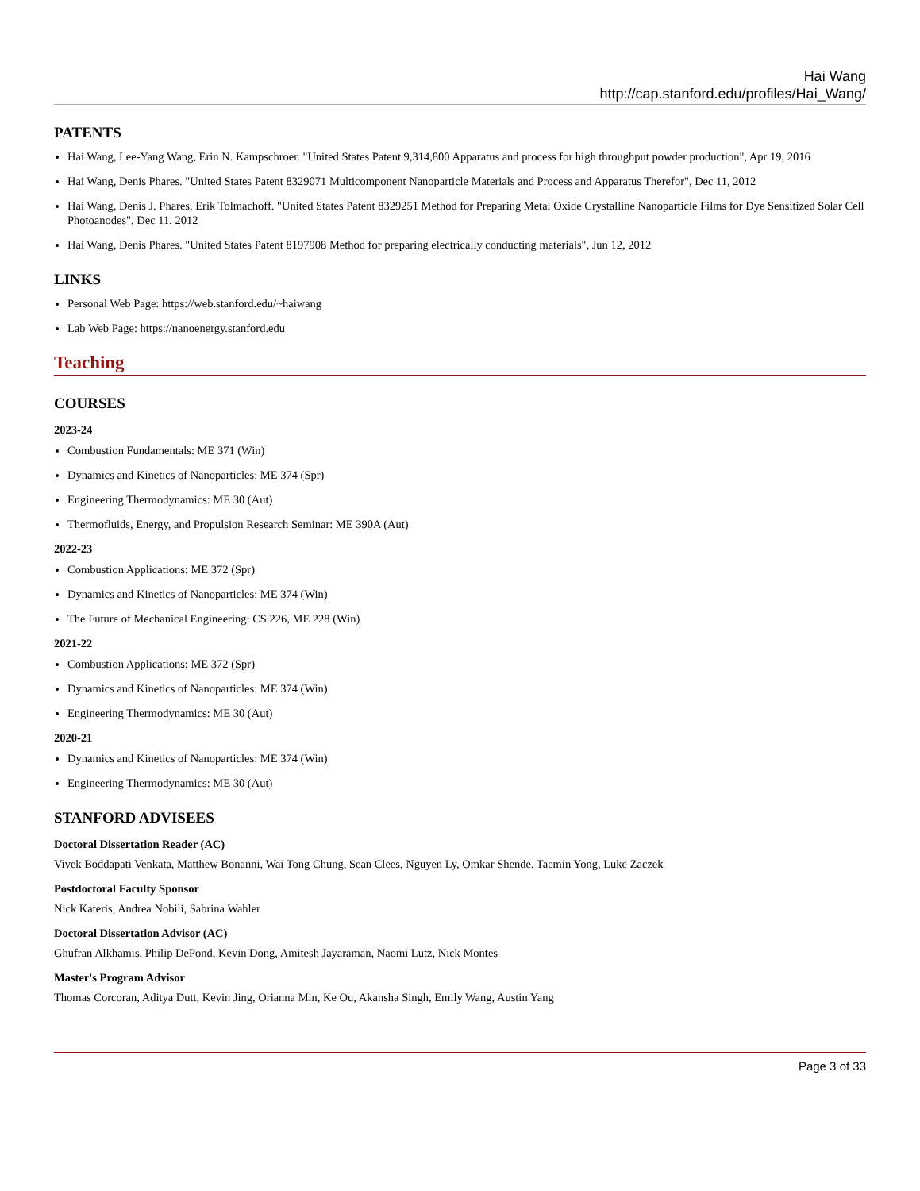Hai Wang
http://cap.stanford.edu/profiles/Hai_Wang/
PATENTS
Hai Wang, Lee-Yang Wang, Erin N. Kampschroer. "United States Patent 9,314,800 Apparatus and process for high throughput powder production", Apr 19, 2016
Hai Wang, Denis Phares. "United States Patent 8329071 Multicomponent Nanoparticle Materials and Process and Apparatus Therefor", Dec 11, 2012
Hai Wang, Denis J. Phares, Erik Tolmachoff. "United States Patent 8329251 Method for Preparing Metal Oxide Crystalline Nanoparticle Films for Dye Sensitized Solar Cell Photoanodes", Dec 11, 2012
Hai Wang, Denis Phares. "United States Patent 8197908 Method for preparing electrically conducting materials", Jun 12, 2012
LINKS
Personal Web Page: https://web.stanford.edu/~haiwang
Lab Web Page: https://nanoenergy.stanford.edu
Teaching
COURSES
2023-24
Combustion Fundamentals: ME 371 (Win)
Dynamics and Kinetics of Nanoparticles: ME 374 (Spr)
Engineering Thermodynamics: ME 30 (Aut)
Thermofluids, Energy, and Propulsion Research Seminar: ME 390A (Aut)
2022-23
Combustion Applications: ME 372 (Spr)
Dynamics and Kinetics of Nanoparticles: ME 374 (Win)
The Future of Mechanical Engineering: CS 226, ME 228 (Win)
2021-22
Combustion Applications: ME 372 (Spr)
Dynamics and Kinetics of Nanoparticles: ME 374 (Win)
Engineering Thermodynamics: ME 30 (Aut)
2020-21
Dynamics and Kinetics of Nanoparticles: ME 374 (Win)
Engineering Thermodynamics: ME 30 (Aut)
STANFORD ADVISEES
Doctoral Dissertation Reader (AC)
Vivek Boddapati Venkata, Matthew Bonanni, Wai Tong Chung, Sean Clees, Nguyen Ly, Omkar Shende, Taemin Yong, Luke Zaczek
Postdoctoral Faculty Sponsor
Nick Kateris, Andrea Nobili, Sabrina Wahler
Doctoral Dissertation Advisor (AC)
Ghufran Alkhamis, Philip DePond, Kevin Dong, Amitesh Jayaraman, Naomi Lutz, Nick Montes
Master's Program Advisor
Thomas Corcoran, Aditya Dutt, Kevin Jing, Orianna Min, Ke Ou, Akansha Singh, Emily Wang, Austin Yang
Page 3 of 33